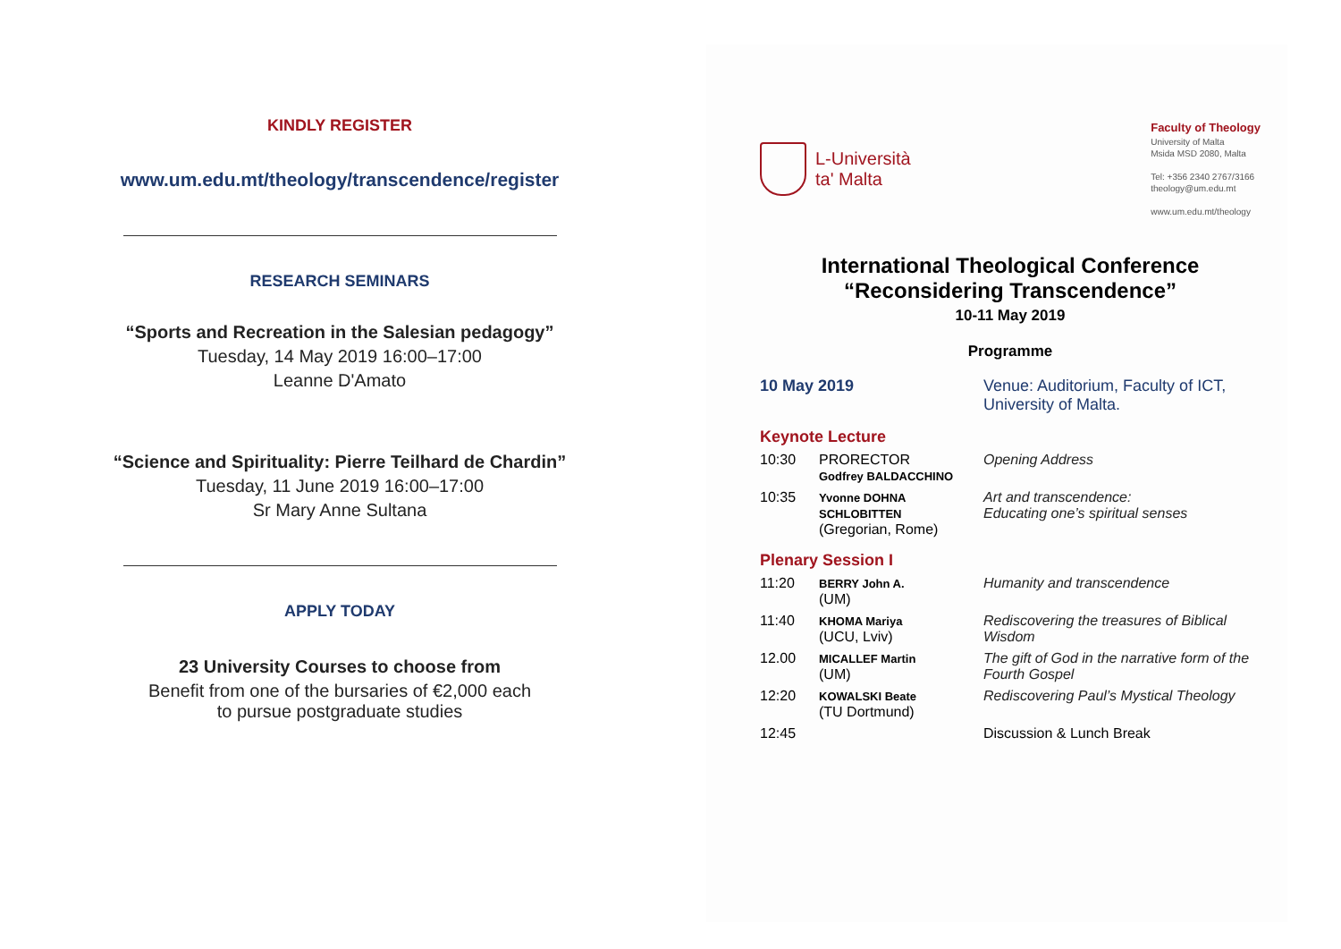KINDLY REGISTER
www.um.edu.mt/theology/transcendence/register
RESEARCH SEMINARS
“Sports and Recreation in the Salesian pedagogy”
Tuesday, 14 May 2019 16:00–17:00
Leanne D'Amato
“Science and Spirituality: Pierre Teilhard de Chardin”
Tuesday, 11 June 2019 16:00–17:00
Sr Mary Anne Sultana
APPLY TODAY
23 University Courses to choose from
Benefit from one of the bursaries of €2,000 each
to pursue postgraduate studies
L-Università
ta' Malta
Faculty of Theology
University of Malta
Msida MSD 2080, Malta
Tel: +356 2340 2767/3166
theology@um.edu.mt
www.um.edu.mt/theology
International Theological Conference
“Reconsidering Transcendence”
10-11 May 2019
Programme
| 10 May 2019 | | Venue: Auditorium, Faculty of ICT, University of Malta. |
| Keynote Lecture | | |
| 10:30 | PRORECTOR Godfrey BALDACCHINO | Opening Address |
| 10:35 | Yvonne DOHNA SCHLOBITTEN (Gregorian, Rome) | Art and transcendence: Educating one’s spiritual senses |
| Plenary Session I | | |
| 11:20 | BERRY John A. (UM) | Humanity and transcendence |
| 11:40 | KHOMA Mariya (UCU, Lviv) | Rediscovering the treasures of Biblical Wisdom |
| 12.00 | MICALLEF Martin (UM) | The gift of God in the narrative form of the Fourth Gospel |
| 12:20 | KOWALSKI Beate (TU Dortmund) | Rediscovering Paul’s Mystical Theology |
| 12:45 | | Discussion & Lunch Break |